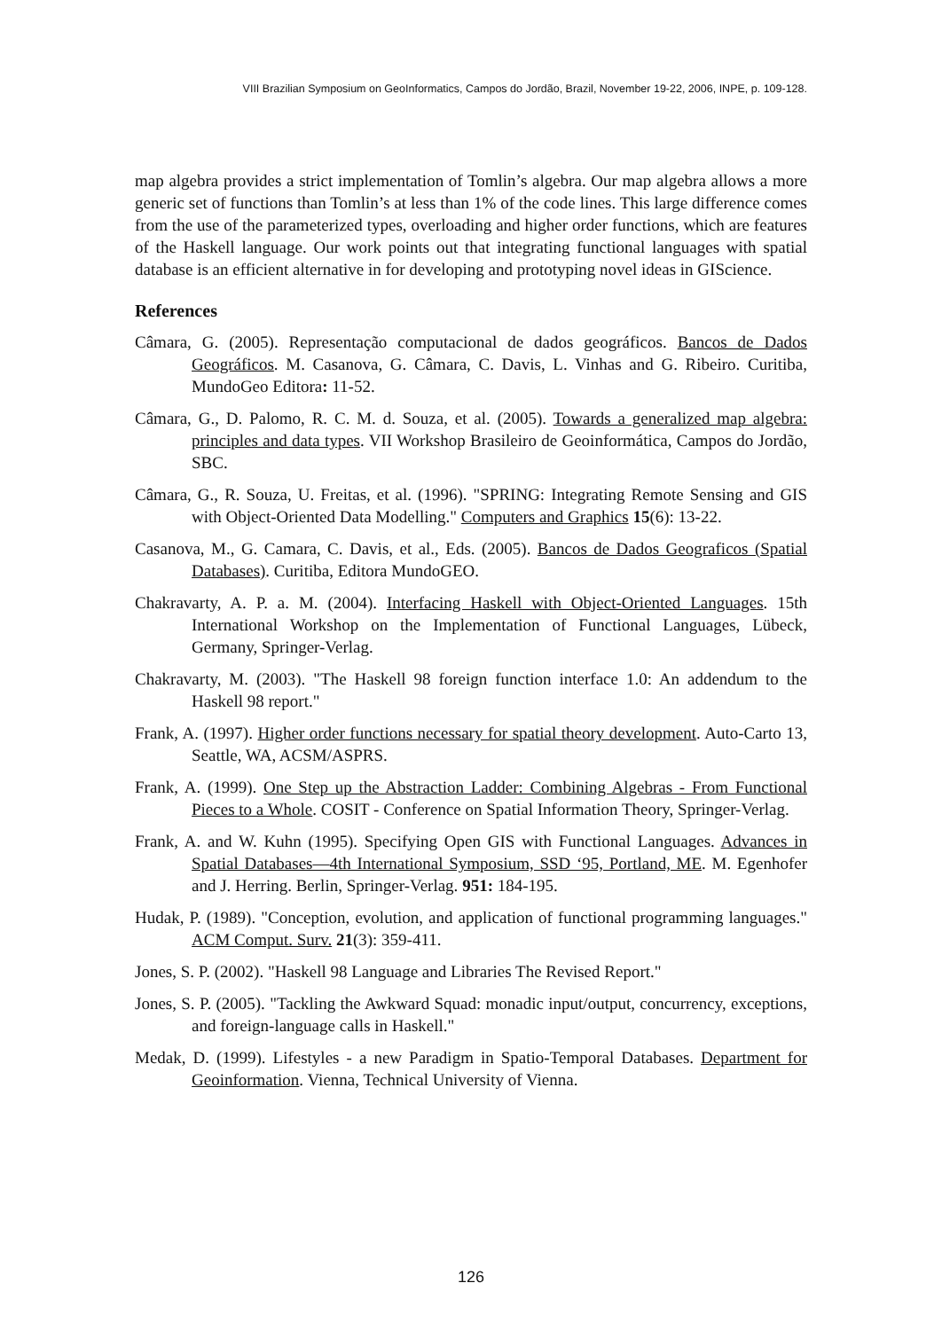VIII Brazilian Symposium on GeoInformatics, Campos do Jordão, Brazil, November 19-22, 2006, INPE, p. 109-128.
map algebra provides a strict implementation of Tomlin’s algebra. Our map algebra allows a more generic set of functions than Tomlin’s at less than 1% of the code lines. This large difference comes from the use of the parameterized types, overloading and higher order functions, which are features of the Haskell language. Our work points out that integrating functional languages with spatial database is an efficient alternative in for developing and prototyping novel ideas in GIScience.
References
Câmara, G. (2005). Representação computacional de dados geográficos. Bancos de Dados Geográficos. M. Casanova, G. Câmara, C. Davis, L. Vinhas and G. Ribeiro. Curitiba, MundoGeo Editora: 11-52.
Câmara, G., D. Palomo, R. C. M. d. Souza, et al. (2005). Towards a generalized map algebra: principles and data types. VII Workshop Brasileiro de Geoinformática, Campos do Jordão, SBC.
Câmara, G., R. Souza, U. Freitas, et al. (1996). "SPRING: Integrating Remote Sensing and GIS with Object-Oriented Data Modelling." Computers and Graphics 15(6): 13-22.
Casanova, M., G. Camara, C. Davis, et al., Eds. (2005). Bancos de Dados Geograficos (Spatial Databases). Curitiba, Editora MundoGEO.
Chakravarty, A. P. a. M. (2004). Interfacing Haskell with Object-Oriented Languages. 15th International Workshop on the Implementation of Functional Languages, Lübeck, Germany, Springer-Verlag.
Chakravarty, M. (2003). "The Haskell 98 foreign function interface 1.0: An addendum to the Haskell 98 report."
Frank, A. (1997). Higher order functions necessary for spatial theory development. Auto-Carto 13, Seattle, WA, ACSM/ASPRS.
Frank, A. (1999). One Step up the Abstraction Ladder: Combining Algebras - From Functional Pieces to a Whole. COSIT - Conference on Spatial Information Theory, Springer-Verlag.
Frank, A. and W. Kuhn (1995). Specifying Open GIS with Functional Languages. Advances in Spatial Databases—4th International Symposium, SSD ‘95, Portland, ME. M. Egenhofer and J. Herring. Berlin, Springer-Verlag. 951: 184-195.
Hudak, P. (1989). "Conception, evolution, and application of functional programming languages." ACM Comput. Surv. 21(3): 359-411.
Jones, S. P. (2002). "Haskell 98 Language and Libraries The Revised Report."
Jones, S. P. (2005). "Tackling the Awkward Squad: monadic input/output, concurrency, exceptions, and foreign-language calls in Haskell."
Medak, D. (1999). Lifestyles - a new Paradigm in Spatio-Temporal Databases. Department for Geoinformation. Vienna, Technical University of Vienna.
126